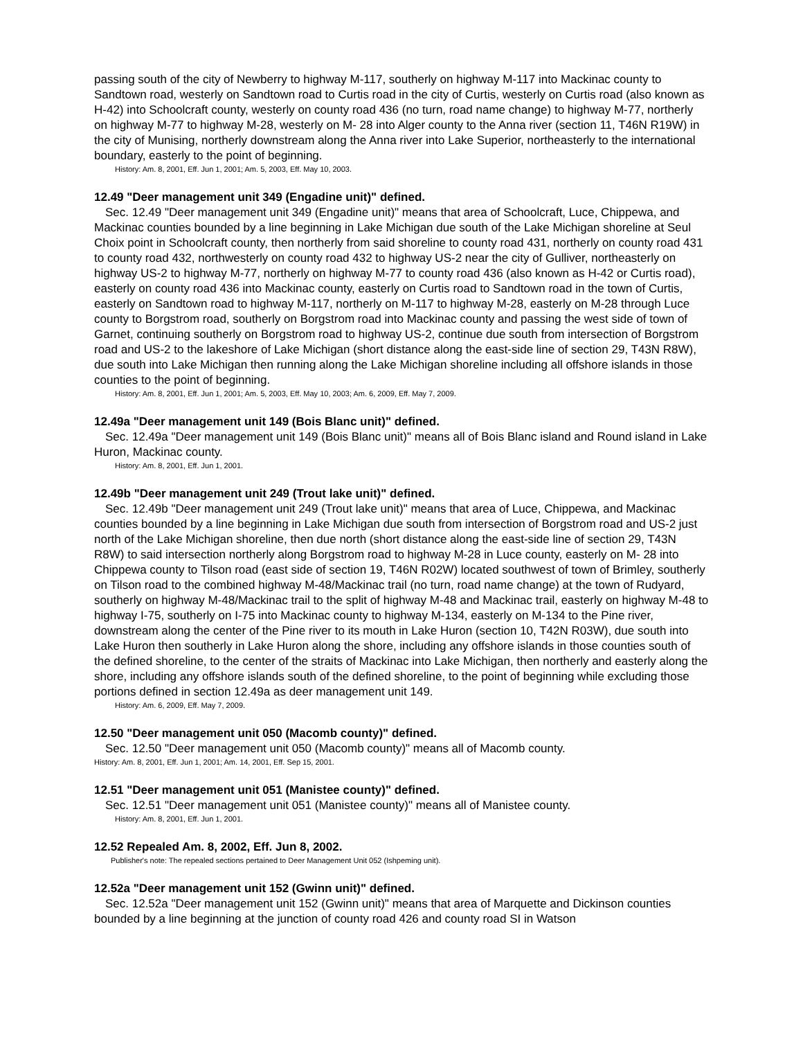passing south of the city of Newberry to highway M-117, southerly on highway M-117 into Mackinac county to Sandtown road, westerly on Sandtown road to Curtis road in the city of Curtis, westerly on Curtis road (also known as H-42) into Schoolcraft county, westerly on county road 436 (no turn, road name change) to highway M-77, northerly on highway M-77 to highway M-28, westerly on M- 28 into Alger county to the Anna river (section 11, T46N R19W) in the city of Munising, northerly downstream along the Anna river into Lake Superior, northeasterly to the international boundary, easterly to the point of beginning.
History: Am. 8, 2001, Eff. Jun 1, 2001; Am. 5, 2003, Eff. May 10, 2003.
12.49 "Deer management unit 349 (Engadine unit)" defined.
Sec. 12.49 "Deer management unit 349 (Engadine unit)" means that area of Schoolcraft, Luce, Chippewa, and Mackinac counties bounded by a line beginning in Lake Michigan due south of the Lake Michigan shoreline at Seul Choix point in Schoolcraft county, then northerly from said shoreline to county road 431, northerly on county road 431 to county road 432, northwesterly on county road 432 to highway US-2 near the city of Gulliver, northeasterly on highway US-2 to highway M-77, northerly on highway M-77 to county road 436 (also known as H-42 or Curtis road), easterly on county road 436 into Mackinac county, easterly on Curtis road to Sandtown road in the town of Curtis, easterly on Sandtown road to highway M-117, northerly on M-117 to highway M-28, easterly on M-28 through Luce county to Borgstrom road, southerly on Borgstrom road into Mackinac county and passing the west side of town of Garnet, continuing southerly on Borgstrom road to highway US-2, continue due south from intersection of Borgstrom road and US-2 to the lakeshore of Lake Michigan (short distance along the east-side line of section 29, T43N R8W), due south into Lake Michigan then running along the Lake Michigan shoreline including all offshore islands in those counties to the point of beginning.
History: Am. 8, 2001, Eff. Jun 1, 2001; Am. 5, 2003, Eff. May 10, 2003; Am. 6, 2009, Eff. May 7, 2009.
12.49a "Deer management unit 149 (Bois Blanc unit)" defined.
Sec. 12.49a "Deer management unit 149 (Bois Blanc unit)" means all of Bois Blanc island and Round island in Lake Huron, Mackinac county.
History: Am. 8, 2001, Eff. Jun 1, 2001.
12.49b "Deer management unit 249 (Trout lake unit)" defined.
Sec. 12.49b "Deer management unit 249 (Trout lake unit)" means that area of Luce, Chippewa, and Mackinac counties bounded by a line beginning in Lake Michigan due south from intersection of Borgstrom road and US-2 just north of the Lake Michigan shoreline, then due north (short distance along the east-side line of section 29, T43N R8W) to said intersection northerly along Borgstrom road to highway M-28 in Luce county, easterly on M- 28 into Chippewa county to Tilson road (east side of section 19, T46N R02W) located southwest of town of Brimley, southerly on Tilson road to the combined highway M-48/Mackinac trail (no turn, road name change) at the town of Rudyard, southerly on highway M-48/Mackinac trail to the split of highway M-48 and Mackinac trail, easterly on highway M-48 to highway I-75, southerly on I-75 into Mackinac county to highway M-134, easterly on M-134 to the Pine river, downstream along the center of the Pine river to its mouth in Lake Huron (section 10, T42N R03W), due south into Lake Huron then southerly in Lake Huron along the shore, including any offshore islands in those counties south of the defined shoreline, to the center of the straits of Mackinac into Lake Michigan, then northerly and easterly along the shore, including any offshore islands south of the defined shoreline, to the point of beginning while excluding those portions defined in section 12.49a as deer management unit 149.
History: Am. 6, 2009, Eff. May 7, 2009.
12.50 "Deer management unit 050 (Macomb county)" defined.
Sec. 12.50 "Deer management unit 050 (Macomb county)" means all of Macomb county.
History: Am. 8, 2001, Eff. Jun 1, 2001; Am. 14, 2001, Eff. Sep 15, 2001.
12.51 "Deer management unit 051 (Manistee county)" defined.
Sec. 12.51 "Deer management unit 051 (Manistee county)" means all of Manistee county.
History: Am. 8, 2001, Eff. Jun 1, 2001.
12.52 Repealed Am. 8, 2002, Eff. Jun 8, 2002.
Publisher's note: The repealed sections pertained to Deer Management Unit 052 (Ishpeming unit).
12.52a "Deer management unit 152 (Gwinn unit)" defined.
Sec. 12.52a "Deer management unit 152 (Gwinn unit)" means that area of Marquette and Dickinson counties bounded by a line beginning at the junction of county road 426 and county road SI in Watson